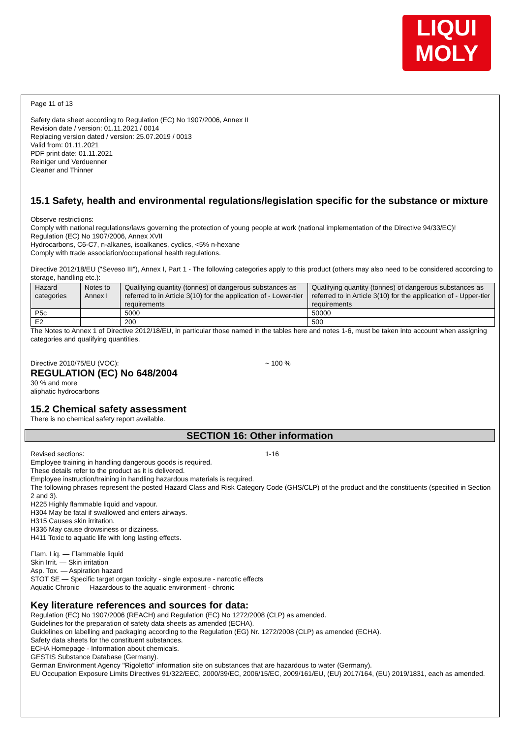LIQUI
MOLY
Page 11 of 13
Safety data sheet according to Regulation (EC) No 1907/2006, Annex II
Revision date / version: 01.11.2021 / 0014
Replacing version dated / version: 25.07.2019 / 0013
Valid from: 01.11.2021
PDF print date: 01.11.2021
Reiniger und Verduenner
Cleaner and Thinner
15.1 Safety, health and environmental regulations/legislation specific for the substance or mixture
Observe restrictions:
Comply with national regulations/laws governing the protection of young people at work (national implementation of the Directive 94/33/EC)!
Regulation (EC) No 1907/2006, Annex XVII
Hydrocarbons, C6-C7, n-alkanes, isoalkanes, cyclics, <5% n-hexane
Comply with trade association/occupational health regulations.
Directive 2012/18/EU ("Seveso III"), Annex I, Part 1 - The following categories apply to this product (others may also need to be considered according to storage, handling etc.):
| Hazard categories | Notes to Annex I | Qualifying quantity (tonnes) of dangerous substances as referred to in Article 3(10) for the application of - Lower-tier requirements | Qualifying quantity (tonnes) of dangerous substances as referred to in Article 3(10) for the application of - Upper-tier requirements |
| P5c | | 5000 | 50000 |
| E2 | | 200 | 500 |
The Notes to Annex 1 of Directive 2012/18/EU, in particular those named in the tables here and notes 1-6, must be taken into account when assigning categories and qualifying quantities.
Directive 2010/75/EU (VOC): ~ 100 %
REGULATION (EC) No 648/2004
30 % and more
aliphatic hydrocarbons
15.2 Chemical safety assessment
There is no chemical safety report available.
SECTION 16: Other information
Revised sections: 1-16
Employee training in handling dangerous goods is required.
These details refer to the product as it is delivered.
Employee instruction/training in handling hazardous materials is required.
The following phrases represent the posted Hazard Class and Risk Category Code (GHS/CLP) of the product and the constituents (specified in Section 2 and 3).
H225 Highly flammable liquid and vapour.
H304 May be fatal if swallowed and enters airways.
H315 Causes skin irritation.
H336 May cause drowsiness or dizziness.
H411 Toxic to aquatic life with long lasting effects.
Flam. Liq. — Flammable liquid
Skin Irrit. — Skin irritation
Asp. Tox. — Aspiration hazard
STOT SE — Specific target organ toxicity - single exposure - narcotic effects
Aquatic Chronic — Hazardous to the aquatic environment - chronic
Key literature references and sources for data:
Regulation (EC) No 1907/2006 (REACH) and Regulation (EC) No 1272/2008 (CLP) as amended.
Guidelines for the preparation of safety data sheets as amended (ECHA).
Guidelines on labelling and packaging according to the Regulation (EG) Nr. 1272/2008 (CLP) as amended (ECHA).
Safety data sheets for the constituent substances.
ECHA Homepage - Information about chemicals.
GESTIS Substance Database (Germany).
German Environment Agency "Rigoletto" information site on substances that are hazardous to water (Germany).
EU Occupation Exposure Limits Directives 91/322/EEC, 2000/39/EC, 2006/15/EC, 2009/161/EU, (EU) 2017/164, (EU) 2019/1831, each as amended.